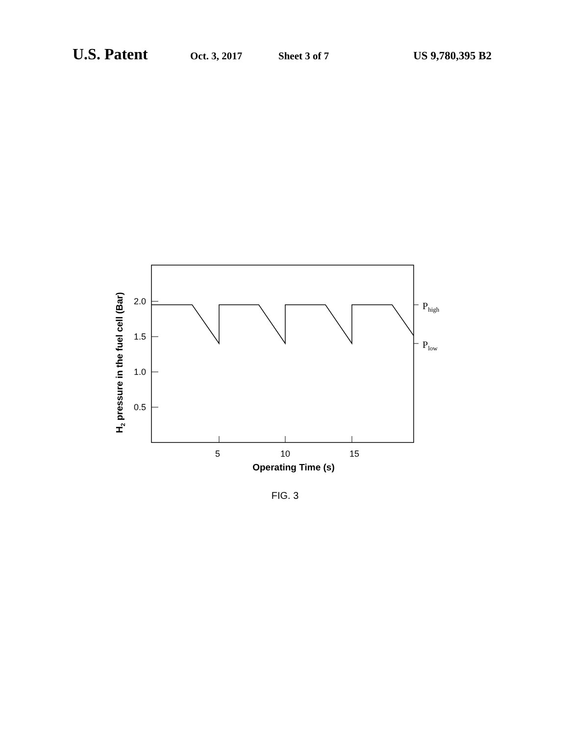U.S. Patent Oct. 3, 2017 Sheet 3 of 7 US 9,780,395 B2
2.0
1.5
1.0
0.5
5
10
15
Operating Time (s)
H2 pressure in the fuel cell (Bar)
Phigh
Plow
FIG. 3